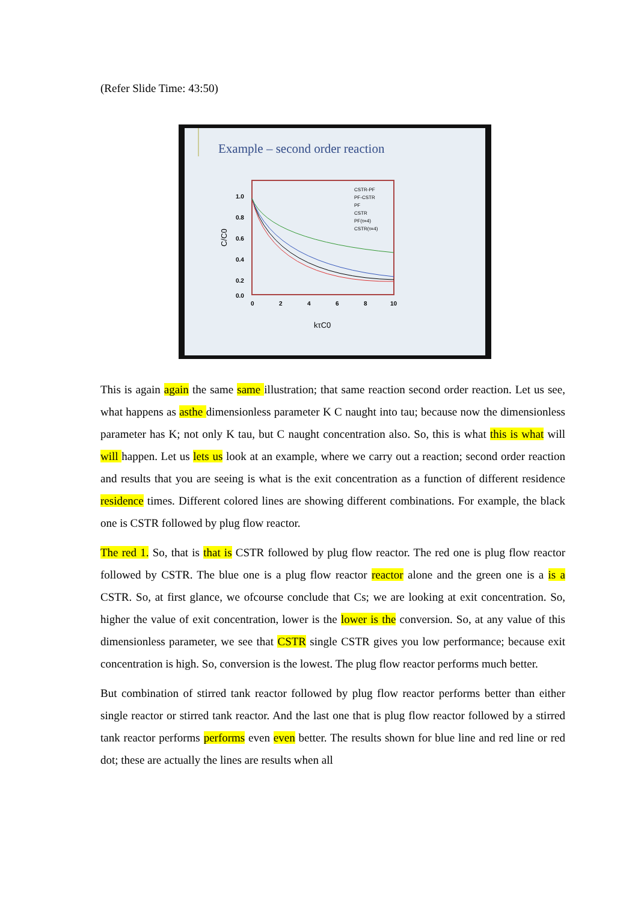(Refer Slide Time: 43:50)
Example – second order reaction
C/C0
1.0
0.8
0.6
0.4
0.2
0.0
0
2
4
6
8
10
kτC0
CSTR-PF
PF-CSTR
PF
CSTR
PF(τ=4)
CSTR(τ=4)
This is again again the same same illustration; that same reaction second order reaction. Let us see, what happens as asthe dimensionless parameter K C naught into tau; because now the dimensionless parameter has K; not only K tau, but C naught concentration also. So, this is what this is what will will happen. Let us lets us look at an example, where we carry out a reaction; second order reaction and results that you are seeing is what is the exit concentration as a function of different residence residence times. Different colored lines are showing different combinations. For example, the black one is CSTR followed by plug flow reactor.
The red 1. So, that is that is CSTR followed by plug flow reactor. The red one is plug flow reactor followed by CSTR. The blue one is a plug flow reactor reactor alone and the green one is a is a CSTR. So, at first glance, we ofcourse conclude that Cs; we are looking at exit concentration. So, higher the value of exit concentration, lower is the lower is the conversion. So, at any value of this dimensionless parameter, we see that CSTR single CSTR gives you low performance; because exit concentration is high. So, conversion is the lowest. The plug flow reactor performs much better.
But combination of stirred tank reactor followed by plug flow reactor performs better than either single reactor or stirred tank reactor. And the last one that is plug flow reactor followed by a stirred tank reactor performs performs even even better. The results shown for blue line and red line or red dot; these are actually the lines are results when all